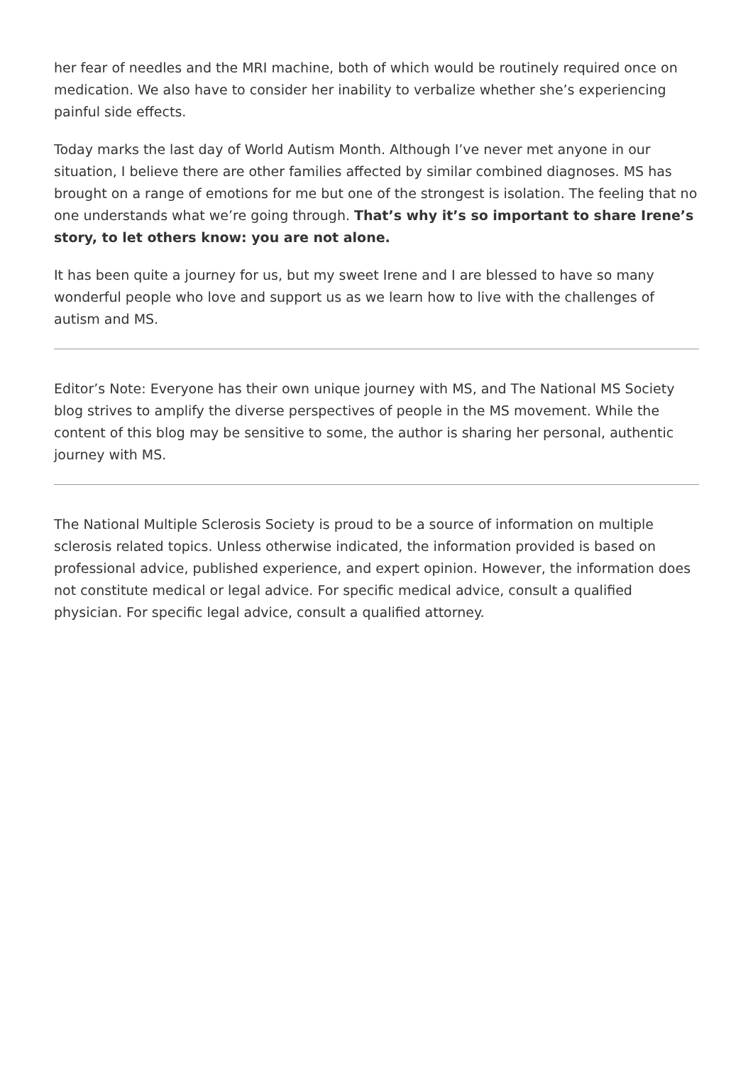her fear of needles and the MRI machine, both of which would be routinely required once on medication. We also have to consider her inability to verbalize whether she’s experiencing painful side effects.
Today marks the last day of World Autism Month. Although I’ve never met anyone in our situation, I believe there are other families affected by similar combined diagnoses. MS has brought on a range of emotions for me but one of the strongest is isolation. The feeling that no one understands what we’re going through. That’s why it’s so important to share Irene’s story, to let others know: you are not alone.
It has been quite a journey for us, but my sweet Irene and I are blessed to have so many wonderful people who love and support us as we learn how to live with the challenges of autism and MS.
Editor’s Note: Everyone has their own unique journey with MS, and The National MS Society blog strives to amplify the diverse perspectives of people in the MS movement. While the content of this blog may be sensitive to some, the author is sharing her personal, authentic journey with MS.
The National Multiple Sclerosis Society is proud to be a source of information on multiple sclerosis related topics. Unless otherwise indicated, the information provided is based on professional advice, published experience, and expert opinion. However, the information does not constitute medical or legal advice. For specific medical advice, consult a qualified physician. For specific legal advice, consult a qualified attorney.